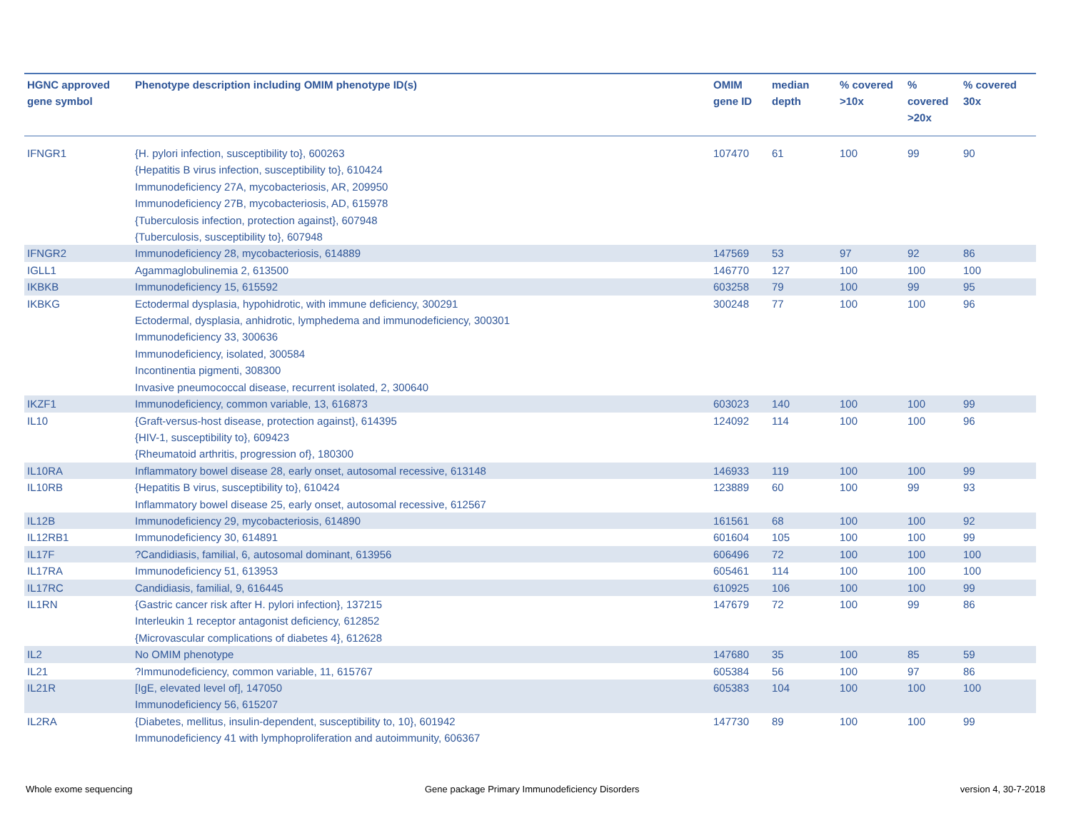| HGNC approved gene symbol | Phenotype description including OMIM phenotype ID(s) | OMIM gene ID | median depth | % covered >10x | % covered >20x | % covered 30x |
| --- | --- | --- | --- | --- | --- | --- |
| IFNGR1 | {H. pylori infection, susceptibility to}, 600263 {Hepatitis B virus infection, susceptibility to}, 610424 Immunodeficiency 27A, mycobacteriosis, AR, 209950 Immunodeficiency 27B, mycobacteriosis, AD, 615978 {Tuberculosis infection, protection against}, 607948 {Tuberculosis, susceptibility to}, 607948 | 107470 | 61 | 100 | 99 | 90 |
| IFNGR2 | Immunodeficiency 28, mycobacteriosis, 614889 | 147569 | 53 | 97 | 92 | 86 |
| IGLL1 | Agammaglobulinemia 2, 613500 | 146770 | 127 | 100 | 100 | 100 |
| IKBKB | Immunodeficiency 15, 615592 | 603258 | 79 | 100 | 99 | 95 |
| IKBKG | Ectodermal dysplasia, hypohidrotic, with immune deficiency, 300291 Ectodermal, dysplasia, anhidrotic, lymphedema and immunodeficiency, 300301 Immunodeficiency 33, 300636 Immunodeficiency, isolated, 300584 Incontinentia pigmenti, 308300 Invasive pneumococcal disease, recurrent isolated, 2, 300640 | 300248 | 77 | 100 | 100 | 96 |
| IKZF1 | Immunodeficiency, common variable, 13, 616873 | 603023 | 140 | 100 | 100 | 99 |
| IL10 | {Graft-versus-host disease, protection against}, 614395 {HIV-1, susceptibility to}, 609423 {Rheumatoid arthritis, progression of}, 180300 | 124092 | 114 | 100 | 100 | 96 |
| IL10RA | Inflammatory bowel disease 28, early onset, autosomal recessive, 613148 | 146933 | 119 | 100 | 100 | 99 |
| IL10RB | {Hepatitis B virus, susceptibility to}, 610424 Inflammatory bowel disease 25, early onset, autosomal recessive, 612567 | 123889 | 60 | 100 | 99 | 93 |
| IL12B | Immunodeficiency 29, mycobacteriosis, 614890 | 161561 | 68 | 100 | 100 | 92 |
| IL12RB1 | Immunodeficiency 30, 614891 | 601604 | 105 | 100 | 100 | 99 |
| IL17F | ?Candidiasis, familial, 6, autosomal dominant, 613956 | 606496 | 72 | 100 | 100 | 100 |
| IL17RA | Immunodeficiency 51, 613953 | 605461 | 114 | 100 | 100 | 100 |
| IL17RC | Candidiasis, familial, 9, 616445 | 610925 | 106 | 100 | 100 | 99 |
| IL1RN | {Gastric cancer risk after H. pylori infection}, 137215 Interleukin 1 receptor antagonist deficiency, 612852 {Microvascular complications of diabetes 4}, 612628 | 147679 | 72 | 100 | 99 | 86 |
| IL2 | No OMIM phenotype | 147680 | 35 | 100 | 85 | 59 |
| IL21 | ?Immunodeficiency, common variable, 11, 615767 | 605384 | 56 | 100 | 97 | 86 |
| IL21R | [IgE, elevated level of], 147050 Immunodeficiency 56, 615207 | 605383 | 104 | 100 | 100 | 100 |
| IL2RA | {Diabetes, mellitus, insulin-dependent, susceptibility to, 10}, 601942 Immunodeficiency 41 with lymphoproliferation and autoimmunity, 606367 | 147730 | 89 | 100 | 100 | 99 |
Whole exome sequencing
Gene package Primary Immunodeficiency Disorders
version 4, 30-7-2018